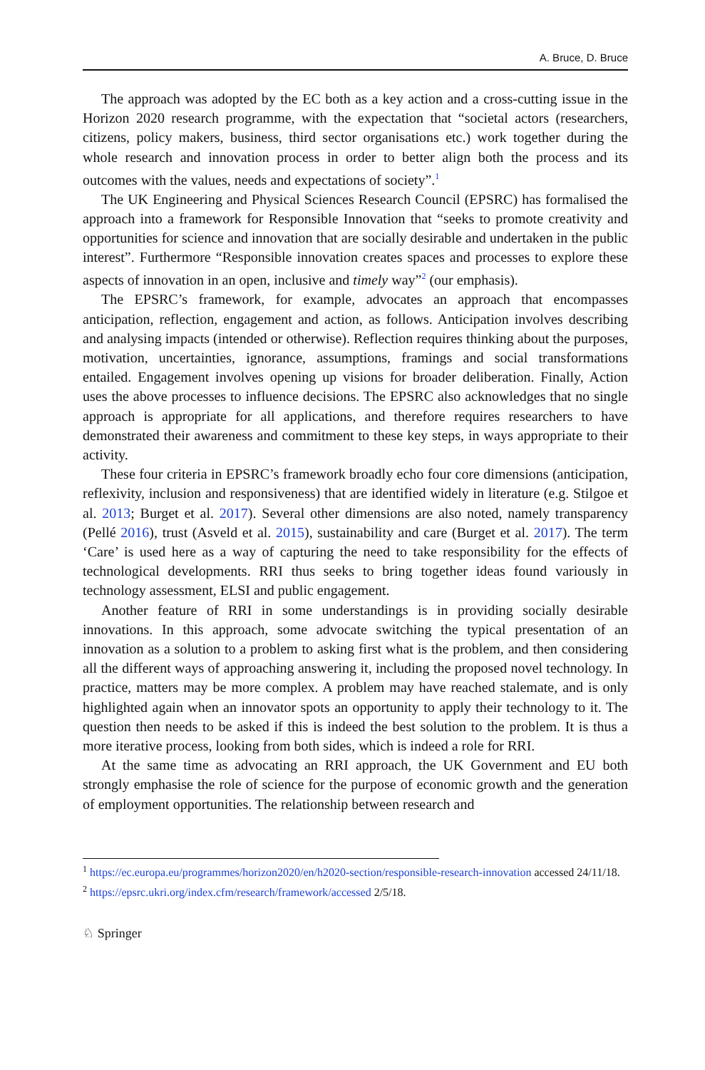A. Bruce, D. Bruce
The approach was adopted by the EC both as a key action and a cross-cutting issue in the Horizon 2020 research programme, with the expectation that “societal actors (researchers, citizens, policy makers, business, third sector organisations etc.) work together during the whole research and innovation process in order to better align both the process and its outcomes with the values, needs and expectations of society”.<sup>1</sup>
The UK Engineering and Physical Sciences Research Council (EPSRC) has formalised the approach into a framework for Responsible Innovation that “seeks to promote creativity and opportunities for science and innovation that are socially desirable and undertaken in the public interest”. Furthermore “Responsible innovation creates spaces and processes to explore these aspects of innovation in an open, inclusive and timely way”<sup>2</sup> (our emphasis).
The EPSRC’s framework, for example, advocates an approach that encompasses anticipation, reflection, engagement and action, as follows. Anticipation involves describing and analysing impacts (intended or otherwise). Reflection requires thinking about the purposes, motivation, uncertainties, ignorance, assumptions, framings and social transformations entailed. Engagement involves opening up visions for broader deliberation. Finally, Action uses the above processes to influence decisions. The EPSRC also acknowledges that no single approach is appropriate for all applications, and therefore requires researchers to have demonstrated their awareness and commitment to these key steps, in ways appropriate to their activity.
These four criteria in EPSRC’s framework broadly echo four core dimensions (anticipation, reflexivity, inclusion and responsiveness) that are identified widely in literature (e.g. Stilgoe et al. 2013; Burget et al. 2017). Several other dimensions are also noted, namely transparency (Pellé 2016), trust (Asveld et al. 2015), sustainability and care (Burget et al. 2017). The term ‘Care’ is used here as a way of capturing the need to take responsibility for the effects of technological developments. RRI thus seeks to bring together ideas found variously in technology assessment, ELSI and public engagement.
Another feature of RRI in some understandings is in providing socially desirable innovations. In this approach, some advocate switching the typical presentation of an innovation as a solution to a problem to asking first what is the problem, and then considering all the different ways of approaching answering it, including the proposed novel technology. In practice, matters may be more complex. A problem may have reached stalemate, and is only highlighted again when an innovator spots an opportunity to apply their technology to it. The question then needs to be asked if this is indeed the best solution to the problem. It is thus a more iterative process, looking from both sides, which is indeed a role for RRI.
At the same time as advocating an RRI approach, the UK Government and EU both strongly emphasise the role of science for the purpose of economic growth and the generation of employment opportunities. The relationship between research and
<sup>1</sup> https://ec.europa.eu/programmes/horizon2020/en/h2020-section/responsible-research-innovation accessed 24/11/18.
<sup>2</sup> https://epsrc.ukri.org/index.cfm/research/framework/accessed 2/5/18.
♘ Springer